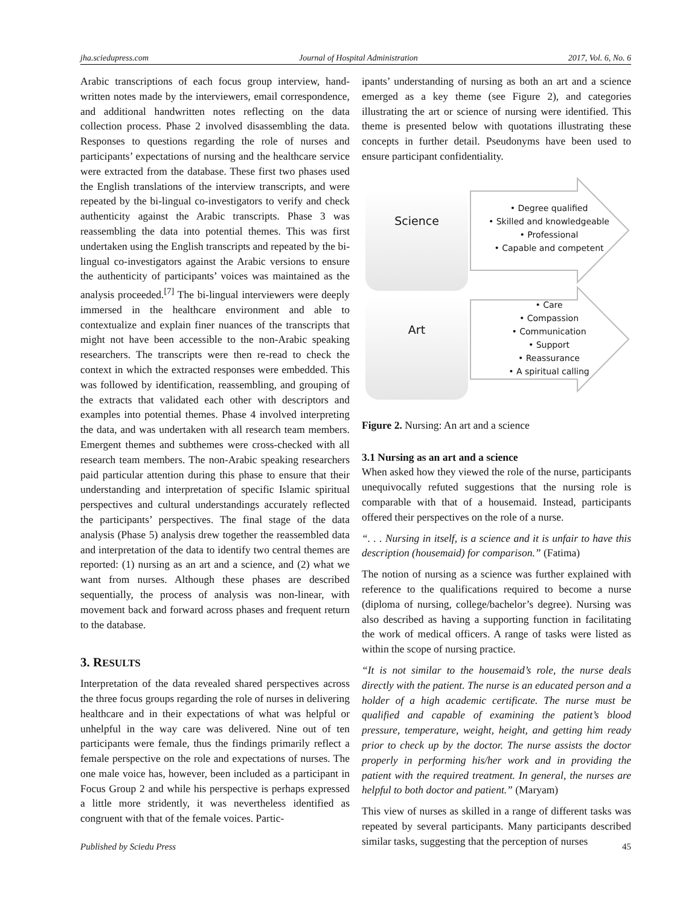jha.sciedupress.com Journal of Hospital Administration 2017, Vol. 6, No. 6
Arabic transcriptions of each focus group interview, hand-written notes made by the interviewers, email correspondence, and additional handwritten notes reflecting on the data collection process. Phase 2 involved disassembling the data. Responses to questions regarding the role of nurses and participants’ expectations of nursing and the healthcare service were extracted from the database. These first two phases used the English translations of the interview transcripts, and were repeated by the bi-lingual co-investigators to verify and check authenticity against the Arabic transcripts. Phase 3 was reassembling the data into potential themes. This was first undertaken using the English transcripts and repeated by the bi-lingual co-investigators against the Arabic versions to ensure the authenticity of participants’ voices was maintained as the analysis proceeded.<sup>[7]</sup> The bi-lingual interviewers were deeply immersed in the healthcare environment and able to contextualize and explain finer nuances of the transcripts that might not have been accessible to the non-Arabic speaking researchers. The transcripts were then re-read to check the context in which the extracted responses were embedded. This was followed by identification, reassembling, and grouping of the extracts that validated each other with descriptors and examples into potential themes. Phase 4 involved interpreting the data, and was undertaken with all research team members. Emergent themes and subthemes were cross-checked with all research team members. The non-Arabic speaking researchers paid particular attention during this phase to ensure that their understanding and interpretation of specific Islamic spiritual perspectives and cultural understandings accurately reflected the participants’ perspectives. The final stage of the data analysis (Phase 5) analysis drew together the reassembled data and interpretation of the data to identify two central themes are reported: (1) nursing as an art and a science, and (2) what we want from nurses. Although these phases are described sequentially, the process of analysis was non-linear, with movement back and forward across phases and frequent return to the database.
3. RESULTS
Interpretation of the data revealed shared perspectives across the three focus groups regarding the role of nurses in delivering healthcare and in their expectations of what was helpful or unhelpful in the way care was delivered. Nine out of ten participants were female, thus the findings primarily reflect a female perspective on the role and expectations of nurses. The one male voice has, however, been included as a participant in Focus Group 2 and while his perspective is perhaps expressed a little more stridently, it was nevertheless identified as congruent with that of the female voices. Partic-
ipants’ understanding of nursing as both an art and a science emerged as a key theme (see Figure 2), and categories illustrating the art or science of nursing were identified. This theme is presented below with quotations illustrating these concepts in further detail. Pseudonyms have been used to ensure participant confidentiality.
Science
• Degree qualified
• Skilled and knowledgeable
• Professional
• Capable and competent
Art
• Care
• Compassion
• Communication
• Support
• Reassurance
• A spiritual calling
Figure 2. Nursing: An art and a science
3.1 Nursing as an art and a science
When asked how they viewed the role of the nurse, participants unequivocally refuted suggestions that the nursing role is comparable with that of a housemaid. Instead, participants offered their perspectives on the role of a nurse.
“. . . Nursing in itself, is a science and it is unfair to have this description (housemaid) for comparison.” (Fatima)
The notion of nursing as a science was further explained with reference to the qualifications required to become a nurse (diploma of nursing, college/bachelor’s degree). Nursing was also described as having a supporting function in facilitating the work of medical officers. A range of tasks were listed as within the scope of nursing practice.
“It is not similar to the housemaid’s role, the nurse deals directly with the patient. The nurse is an educated person and a holder of a high academic certificate. The nurse must be qualified and capable of examining the patient’s blood pressure, temperature, weight, height, and getting him ready prior to check up by the doctor. The nurse assists the doctor properly in performing his/her work and in providing the patient with the required treatment. In general, the nurses are helpful to both doctor and patient.” (Maryam)
This view of nurses as skilled in a range of different tasks was repeated by several participants. Many participants described similar tasks, suggesting that the perception of nurses
Published by Sciedu Press 45